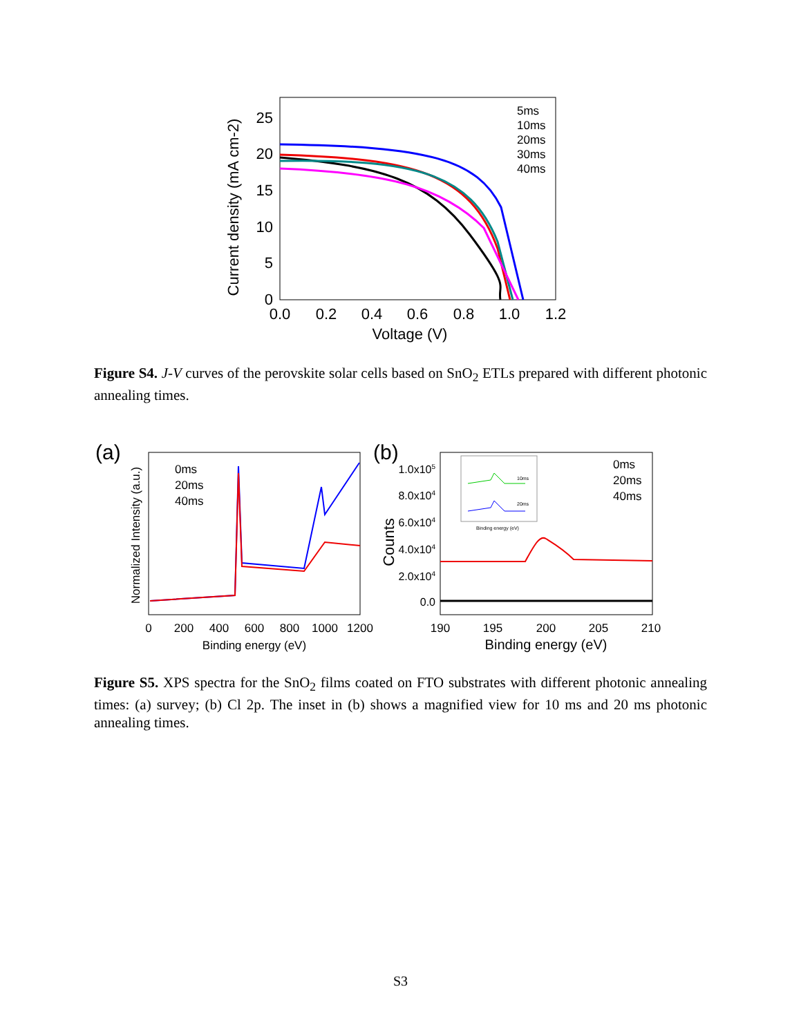Current density (mA cm-2)
25
20
15
10
5
0
0.0
0.2
0.4
0.6
0.8
1.0
1.2
Voltage (V)
5ms
10ms
20ms
30ms
40ms
Figure S4. J-V curves of the perovskite solar cells based on SnO<sub>2</sub> ETLs prepared with different photonic annealing times.
(a)
Normalized Intensity (a.u.)
0
200
400
600
800
1000
1200
Binding energy (eV)
0ms
20ms
40ms
(b)
Counts
1.0x105
8.0x104
6.0x104
4.0x104
2.0x104
0.0
190
195
200
205
210
Binding energy (eV)
0ms
20ms
40ms
10ms
20ms
Binding energy (eV)
Figure S5. XPS spectra for the SnO<sub>2</sub> films coated on FTO substrates with different photonic annealing times: (a) survey; (b) Cl 2p. The inset in (b) shows a magnified view for 10 ms and 20 ms photonic annealing times.
S3